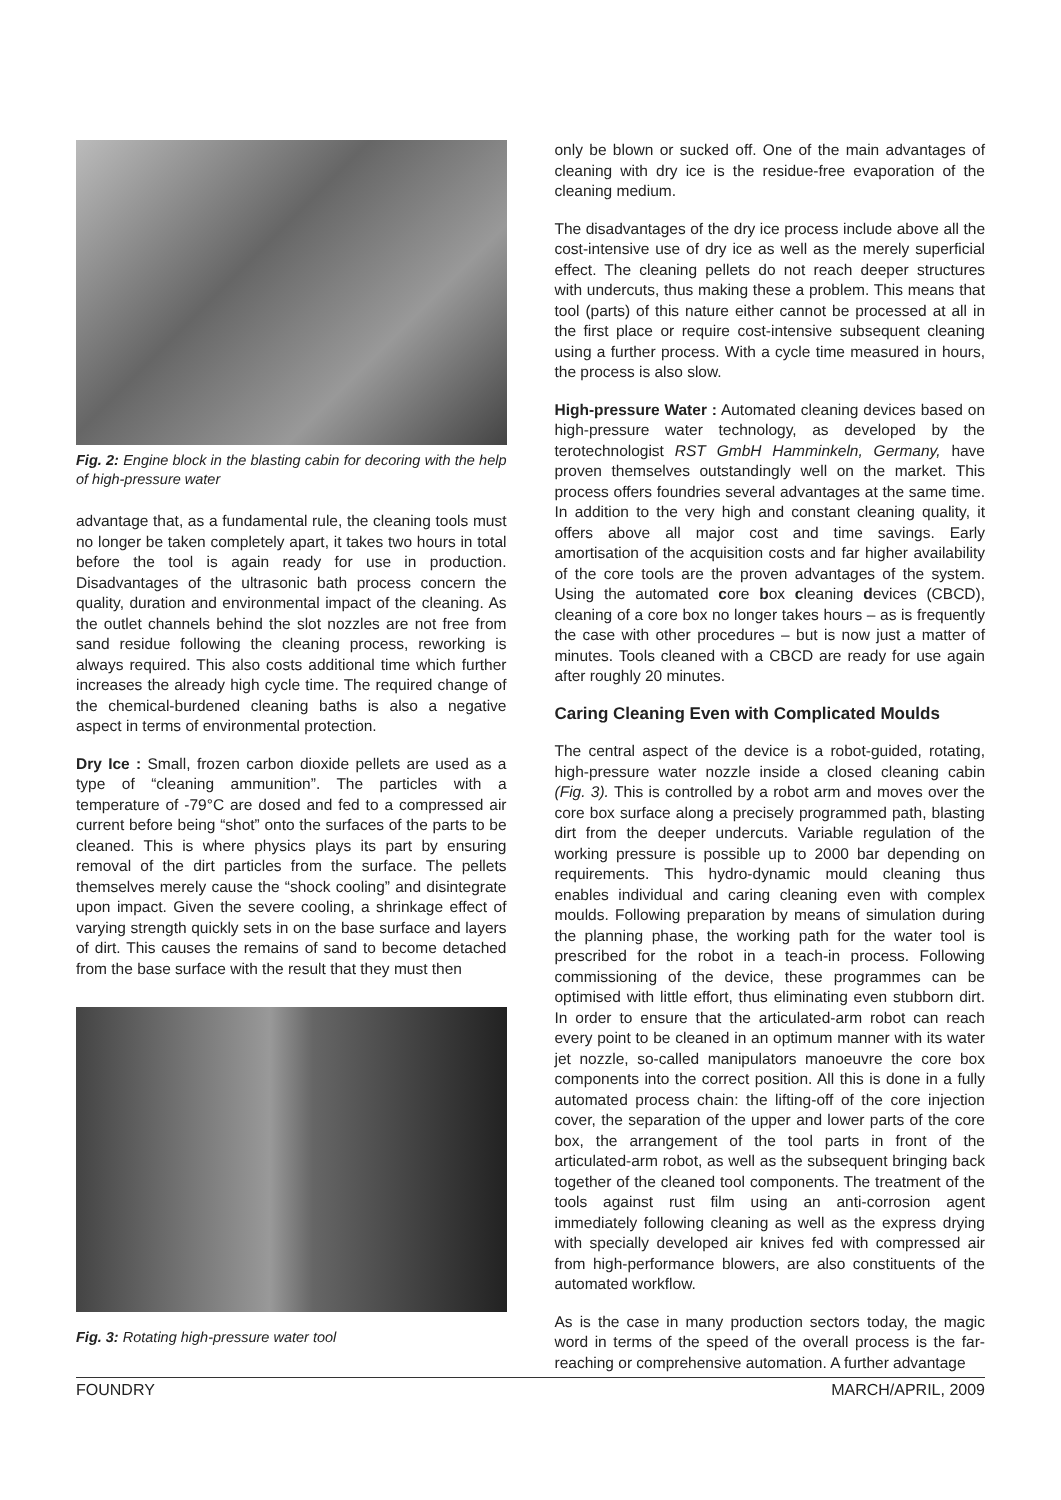Fig. 2: Engine block in the blasting cabin for decoring with the help of high-pressure water
advantage that, as a fundamental rule, the cleaning tools must no longer be taken completely apart, it takes two hours in total before the tool is again ready for use in production. Disadvantages of the ultrasonic bath process concern the quality, duration and environmental impact of the cleaning. As the outlet channels behind the slot nozzles are not free from sand residue following the cleaning process, reworking is always required. This also costs additional time which further increases the already high cycle time. The required change of the chemical-burdened cleaning baths is also a negative aspect in terms of environmental protection.
Dry Ice : Small, frozen carbon dioxide pellets are used as a type of “cleaning ammunition”. The particles with a temperature of -79°C are dosed and fed to a compressed air current before being “shot” onto the surfaces of the parts to be cleaned. This is where physics plays its part by ensuring removal of the dirt particles from the surface. The pellets themselves merely cause the “shock cooling” and disintegrate upon impact. Given the severe cooling, a shrinkage effect of varying strength quickly sets in on the base surface and layers of dirt. This causes the remains of sand to become detached from the base surface with the result that they must then
Fig. 3: Rotating high-pressure water tool
only be blown or sucked off. One of the main advantages of cleaning with dry ice is the residue-free evaporation of the cleaning medium.
The disadvantages of the dry ice process include above all the cost-intensive use of dry ice as well as the merely superficial effect. The cleaning pellets do not reach deeper structures with undercuts, thus making these a problem. This means that tool (parts) of this nature either cannot be processed at all in the first place or require cost-intensive subsequent cleaning using a further process. With a cycle time measured in hours, the process is also slow.
High-pressure Water : Automated cleaning devices based on high-pressure water technology, as developed by the terotechnologist RST GmbH Hamminkeln, Germany, have proven themselves outstandingly well on the market. This process offers foundries several advantages at the same time. In addition to the very high and constant cleaning quality, it offers above all major cost and time savings. Early amortisation of the acquisition costs and far higher availability of the core tools are the proven advantages of the system. Using the automated core box cleaning devices (CBCD), cleaning of a core box no longer takes hours – as is frequently the case with other procedures – but is now just a matter of minutes. Tools cleaned with a CBCD are ready for use again after roughly 20 minutes.
Caring Cleaning Even with Complicated Moulds
The central aspect of the device is a robot-guided, rotating, high-pressure water nozzle inside a closed cleaning cabin (Fig. 3). This is controlled by a robot arm and moves over the core box surface along a precisely programmed path, blasting dirt from the deeper undercuts. Variable regulation of the working pressure is possible up to 2000 bar depending on requirements. This hydro-dynamic mould cleaning thus enables individual and caring cleaning even with complex moulds. Following preparation by means of simulation during the planning phase, the working path for the water tool is prescribed for the robot in a teach-in process. Following commissioning of the device, these programmes can be optimised with little effort, thus eliminating even stubborn dirt. In order to ensure that the articulated-arm robot can reach every point to be cleaned in an optimum manner with its water jet nozzle, so-called manipulators manoeuvre the core box components into the correct position. All this is done in a fully automated process chain: the lifting-off of the core injection cover, the separation of the upper and lower parts of the core box, the arrangement of the tool parts in front of the articulated-arm robot, as well as the subsequent bringing back together of the cleaned tool components. The treatment of the tools against rust film using an anti-corrosion agent immediately following cleaning as well as the express drying with specially developed air knives fed with compressed air from high-performance blowers, are also constituents of the automated workflow.
As is the case in many production sectors today, the magic word in terms of the speed of the overall process is the far-reaching or comprehensive automation. A further advantage
FOUNDRY MARCH/APRIL, 2009